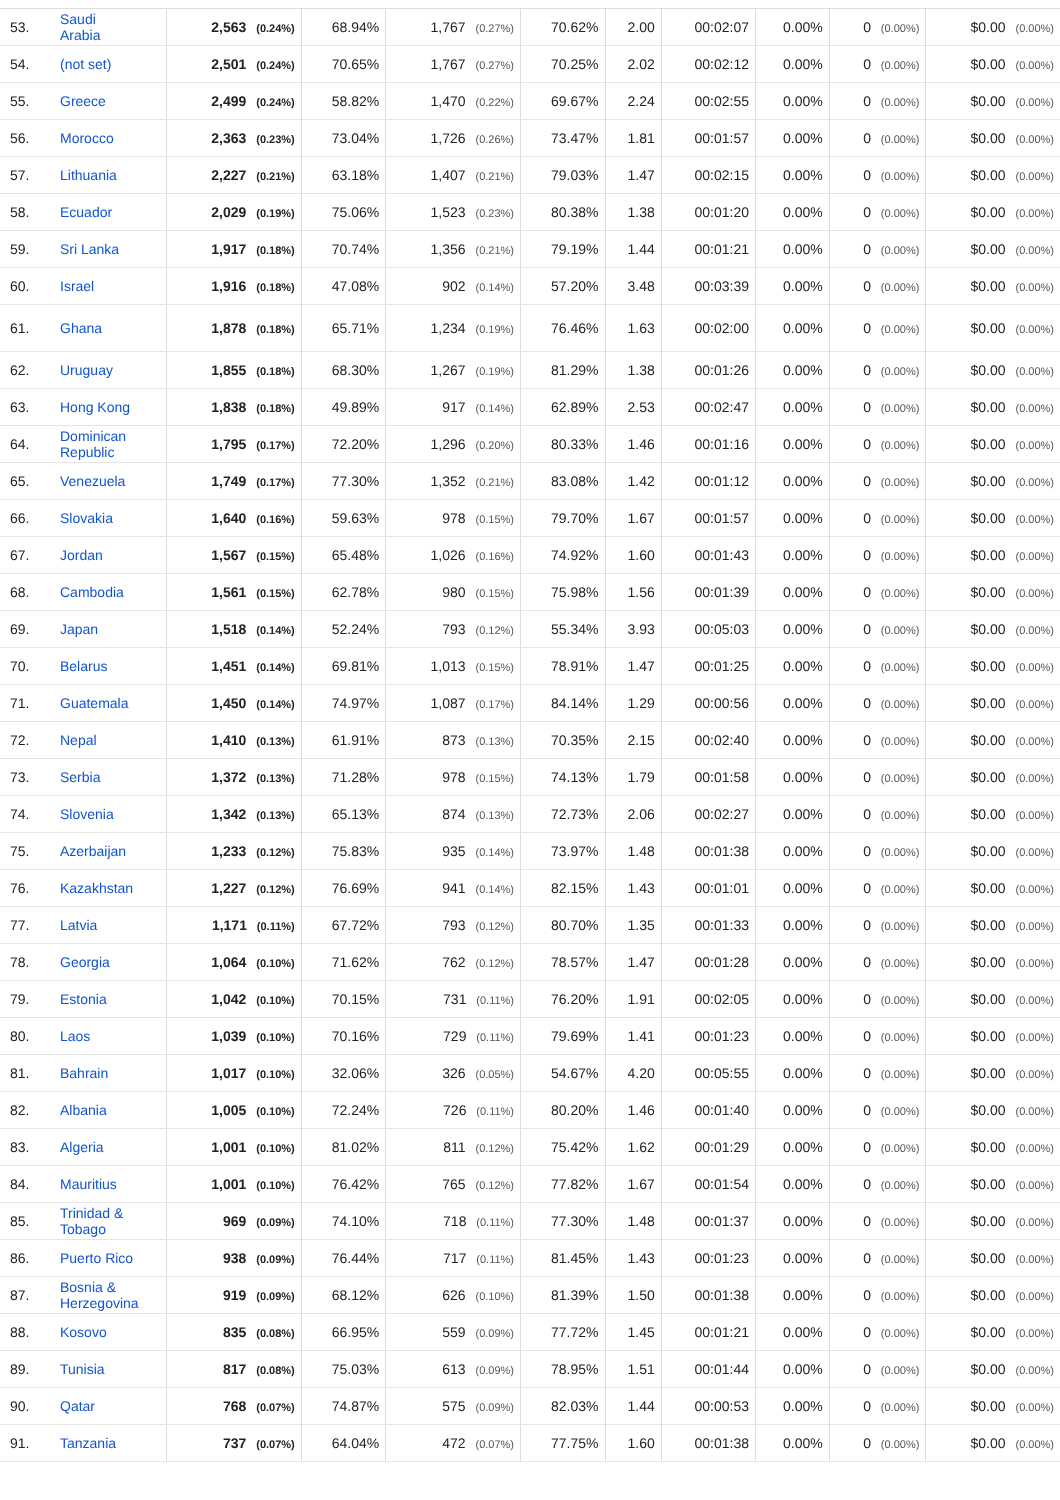| 53. | Saudi Arabia | 2,563 (0.24%) | 68.94% | 1,767 (0.27%) | 70.62% | 2.00 | 00:02:07 | 0.00% | 0 (0.00%) | $0.00 (0.00%) |
| 54. | (not set) | 2,501 (0.24%) | 70.65% | 1,767 (0.27%) | 70.25% | 2.02 | 00:02:12 | 0.00% | 0 (0.00%) | $0.00 (0.00%) |
| 55. | Greece | 2,499 (0.24%) | 58.82% | 1,470 (0.22%) | 69.67% | 2.24 | 00:02:55 | 0.00% | 0 (0.00%) | $0.00 (0.00%) |
| 56. | Morocco | 2,363 (0.23%) | 73.04% | 1,726 (0.26%) | 73.47% | 1.81 | 00:01:57 | 0.00% | 0 (0.00%) | $0.00 (0.00%) |
| 57. | Lithuania | 2,227 (0.21%) | 63.18% | 1,407 (0.21%) | 79.03% | 1.47 | 00:02:15 | 0.00% | 0 (0.00%) | $0.00 (0.00%) |
| 58. | Ecuador | 2,029 (0.19%) | 75.06% | 1,523 (0.23%) | 80.38% | 1.38 | 00:01:20 | 0.00% | 0 (0.00%) | $0.00 (0.00%) |
| 59. | Sri Lanka | 1,917 (0.18%) | 70.74% | 1,356 (0.21%) | 79.19% | 1.44 | 00:01:21 | 0.00% | 0 (0.00%) | $0.00 (0.00%) |
| 60. | Israel | 1,916 (0.18%) | 47.08% | 902 (0.14%) | 57.20% | 3.48 | 00:03:39 | 0.00% | 0 (0.00%) | $0.00 (0.00%) |
| 61. | Ghana | 1,878 (0.18%) | 65.71% | 1,234 (0.19%) | 76.46% | 1.63 | 00:02:00 | 0.00% | 0 (0.00%) | $0.00 (0.00%) |
| 62. | Uruguay | 1,855 (0.18%) | 68.30% | 1,267 (0.19%) | 81.29% | 1.38 | 00:01:26 | 0.00% | 0 (0.00%) | $0.00 (0.00%) |
| 63. | Hong Kong | 1,838 (0.18%) | 49.89% | 917 (0.14%) | 62.89% | 2.53 | 00:02:47 | 0.00% | 0 (0.00%) | $0.00 (0.00%) |
| 64. | Dominican Republic | 1,795 (0.17%) | 72.20% | 1,296 (0.20%) | 80.33% | 1.46 | 00:01:16 | 0.00% | 0 (0.00%) | $0.00 (0.00%) |
| 65. | Venezuela | 1,749 (0.17%) | 77.30% | 1,352 (0.21%) | 83.08% | 1.42 | 00:01:12 | 0.00% | 0 (0.00%) | $0.00 (0.00%) |
| 66. | Slovakia | 1,640 (0.16%) | 59.63% | 978 (0.15%) | 79.70% | 1.67 | 00:01:57 | 0.00% | 0 (0.00%) | $0.00 (0.00%) |
| 67. | Jordan | 1,567 (0.15%) | 65.48% | 1,026 (0.16%) | 74.92% | 1.60 | 00:01:43 | 0.00% | 0 (0.00%) | $0.00 (0.00%) |
| 68. | Cambodia | 1,561 (0.15%) | 62.78% | 980 (0.15%) | 75.98% | 1.56 | 00:01:39 | 0.00% | 0 (0.00%) | $0.00 (0.00%) |
| 69. | Japan | 1,518 (0.14%) | 52.24% | 793 (0.12%) | 55.34% | 3.93 | 00:05:03 | 0.00% | 0 (0.00%) | $0.00 (0.00%) |
| 70. | Belarus | 1,451 (0.14%) | 69.81% | 1,013 (0.15%) | 78.91% | 1.47 | 00:01:25 | 0.00% | 0 (0.00%) | $0.00 (0.00%) |
| 71. | Guatemala | 1,450 (0.14%) | 74.97% | 1,087 (0.17%) | 84.14% | 1.29 | 00:00:56 | 0.00% | 0 (0.00%) | $0.00 (0.00%) |
| 72. | Nepal | 1,410 (0.13%) | 61.91% | 873 (0.13%) | 70.35% | 2.15 | 00:02:40 | 0.00% | 0 (0.00%) | $0.00 (0.00%) |
| 73. | Serbia | 1,372 (0.13%) | 71.28% | 978 (0.15%) | 74.13% | 1.79 | 00:01:58 | 0.00% | 0 (0.00%) | $0.00 (0.00%) |
| 74. | Slovenia | 1,342 (0.13%) | 65.13% | 874 (0.13%) | 72.73% | 2.06 | 00:02:27 | 0.00% | 0 (0.00%) | $0.00 (0.00%) |
| 75. | Azerbaijan | 1,233 (0.12%) | 75.83% | 935 (0.14%) | 73.97% | 1.48 | 00:01:38 | 0.00% | 0 (0.00%) | $0.00 (0.00%) |
| 76. | Kazakhstan | 1,227 (0.12%) | 76.69% | 941 (0.14%) | 82.15% | 1.43 | 00:01:01 | 0.00% | 0 (0.00%) | $0.00 (0.00%) |
| 77. | Latvia | 1,171 (0.11%) | 67.72% | 793 (0.12%) | 80.70% | 1.35 | 00:01:33 | 0.00% | 0 (0.00%) | $0.00 (0.00%) |
| 78. | Georgia | 1,064 (0.10%) | 71.62% | 762 (0.12%) | 78.57% | 1.47 | 00:01:28 | 0.00% | 0 (0.00%) | $0.00 (0.00%) |
| 79. | Estonia | 1,042 (0.10%) | 70.15% | 731 (0.11%) | 76.20% | 1.91 | 00:02:05 | 0.00% | 0 (0.00%) | $0.00 (0.00%) |
| 80. | Laos | 1,039 (0.10%) | 70.16% | 729 (0.11%) | 79.69% | 1.41 | 00:01:23 | 0.00% | 0 (0.00%) | $0.00 (0.00%) |
| 81. | Bahrain | 1,017 (0.10%) | 32.06% | 326 (0.05%) | 54.67% | 4.20 | 00:05:55 | 0.00% | 0 (0.00%) | $0.00 (0.00%) |
| 82. | Albania | 1,005 (0.10%) | 72.24% | 726 (0.11%) | 80.20% | 1.46 | 00:01:40 | 0.00% | 0 (0.00%) | $0.00 (0.00%) |
| 83. | Algeria | 1,001 (0.10%) | 81.02% | 811 (0.12%) | 75.42% | 1.62 | 00:01:29 | 0.00% | 0 (0.00%) | $0.00 (0.00%) |
| 84. | Mauritius | 1,001 (0.10%) | 76.42% | 765 (0.12%) | 77.82% | 1.67 | 00:01:54 | 0.00% | 0 (0.00%) | $0.00 (0.00%) |
| 85. | Trinidad & Tobago | 969 (0.09%) | 74.10% | 718 (0.11%) | 77.30% | 1.48 | 00:01:37 | 0.00% | 0 (0.00%) | $0.00 (0.00%) |
| 86. | Puerto Rico | 938 (0.09%) | 76.44% | 717 (0.11%) | 81.45% | 1.43 | 00:01:23 | 0.00% | 0 (0.00%) | $0.00 (0.00%) |
| 87. | Bosnia & Herzegovina | 919 (0.09%) | 68.12% | 626 (0.10%) | 81.39% | 1.50 | 00:01:38 | 0.00% | 0 (0.00%) | $0.00 (0.00%) |
| 88. | Kosovo | 835 (0.08%) | 66.95% | 559 (0.09%) | 77.72% | 1.45 | 00:01:21 | 0.00% | 0 (0.00%) | $0.00 (0.00%) |
| 89. | Tunisia | 817 (0.08%) | 75.03% | 613 (0.09%) | 78.95% | 1.51 | 00:01:44 | 0.00% | 0 (0.00%) | $0.00 (0.00%) |
| 90. | Qatar | 768 (0.07%) | 74.87% | 575 (0.09%) | 82.03% | 1.44 | 00:00:53 | 0.00% | 0 (0.00%) | $0.00 (0.00%) |
| 91. | Tanzania | 737 (0.07%) | 64.04% | 472 (0.07%) | 77.75% | 1.60 | 00:01:38 | 0.00% | 0 (0.00%) | $0.00 (0.00%) |